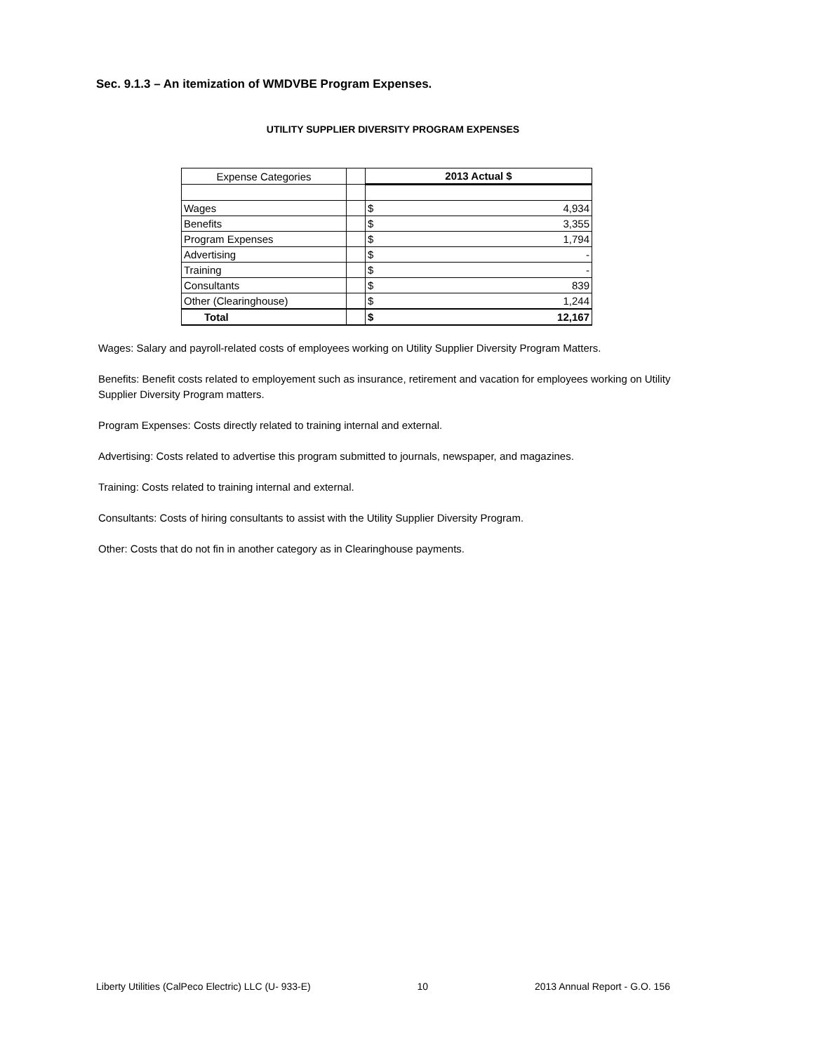Sec. 9.1.3 – An itemization of WMDVBE Program Expenses.
UTILITY SUPPLIER DIVERSITY PROGRAM EXPENSES
| Expense Categories | | 2013 Actual $ | |
| --- | --- | --- | --- |
| Wages | | $ | 4,934 |
| Benefits | | $ | 3,355 |
| Program Expenses | | $ | 1,794 |
| Advertising | | $ | - |
| Training | | $ | - |
| Consultants | | $ | 839 |
| Other (Clearinghouse) | | $ | 1,244 |
| Total | | $ | 12,167 |
Wages: Salary and payroll-related costs of employees working on Utility Supplier Diversity Program Matters.
Benefits: Benefit costs related to employement such as insurance, retirement and vacation for employees working on Utility Supplier Diversity Program matters.
Program Expenses: Costs directly related to training internal and external.
Advertising: Costs related to advertise this program submitted to journals, newspaper, and magazines.
Training: Costs related to training internal and external.
Consultants: Costs of hiring consultants to assist with the Utility Supplier Diversity Program.
Other: Costs that do not fin in another category as in Clearinghouse payments.
Liberty Utilities (CalPeco Electric) LLC (U- 933-E) 10 2013 Annual Report - G.O. 156